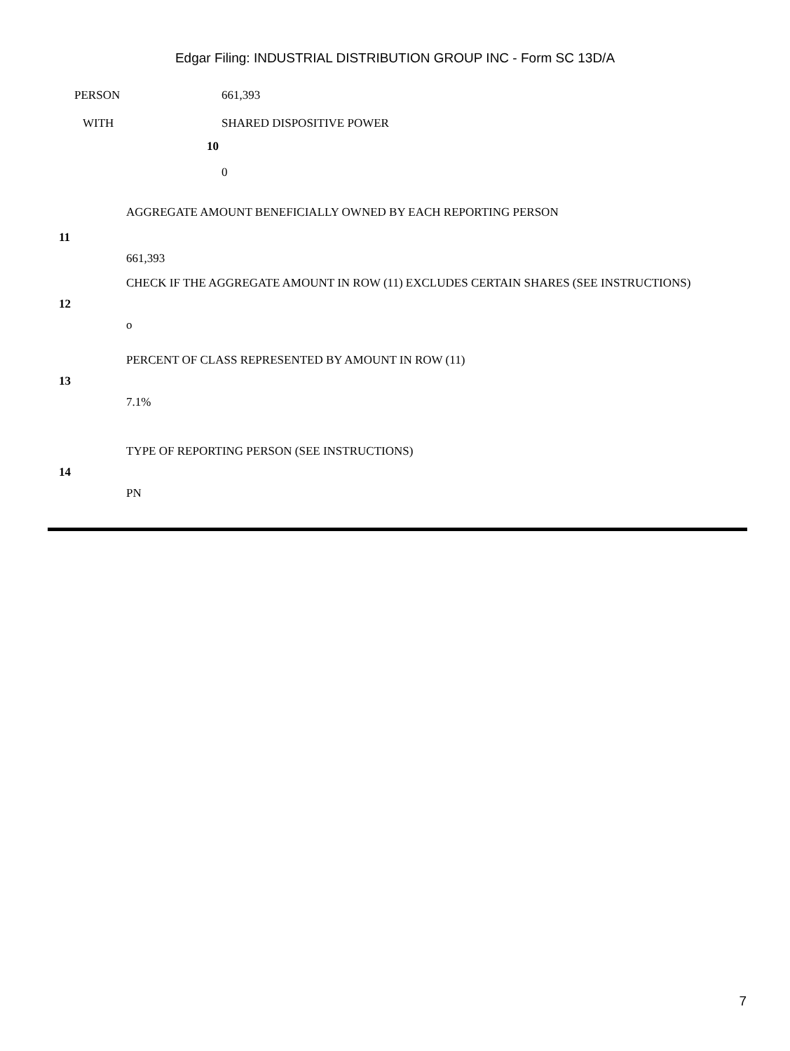Edgar Filing: INDUSTRIAL DISTRIBUTION GROUP INC - Form SC 13D/A
| PERSON | | 661,393 |
| WITH | | SHARED DISPOSITIVE POWER |
| | 10 | |
| | | 0 |
| 11 | AGGREGATE AMOUNT BENEFICIALLY OWNED BY EACH REPORTING PERSON |
| | 661,393 |
| 12 | CHECK IF THE AGGREGATE AMOUNT IN ROW (11) EXCLUDES CERTAIN SHARES (SEE INSTRUCTIONS) o |
| 13 | PERCENT OF CLASS REPRESENTED BY AMOUNT IN ROW (11) 7.1% |
| 14 | TYPE OF REPORTING PERSON (SEE INSTRUCTIONS) PN |
7